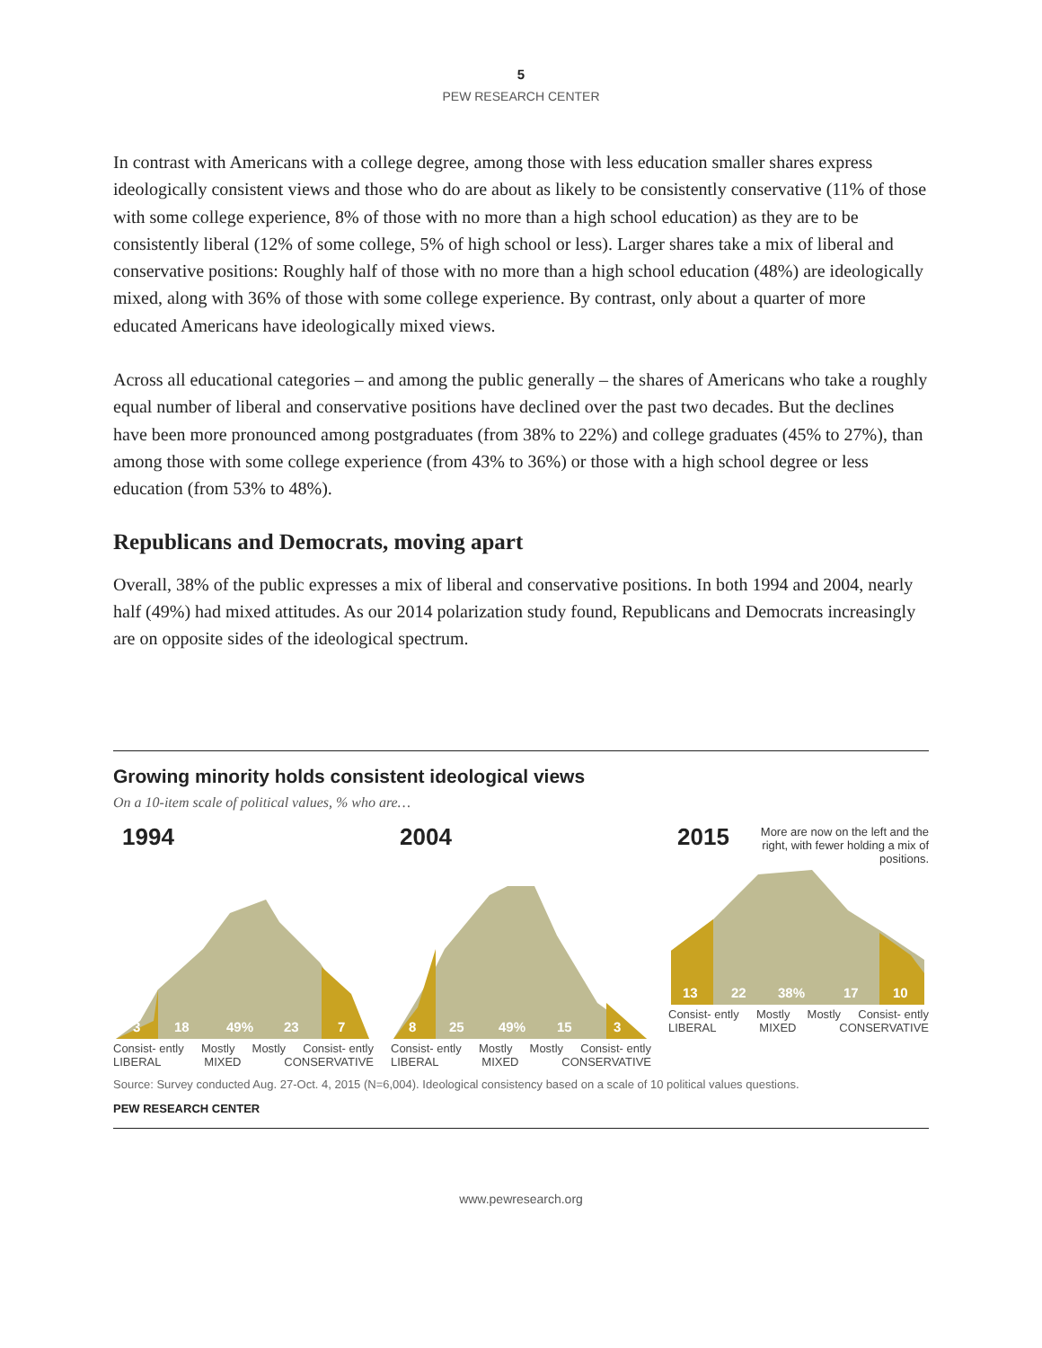5
PEW RESEARCH CENTER
In contrast with Americans with a college degree, among those with less education smaller shares express ideologically consistent views and those who do are about as likely to be consistently conservative (11% of those with some college experience, 8% of those with no more than a high school education) as they are to be consistently liberal (12% of some college, 5% of high school or less). Larger shares take a mix of liberal and conservative positions: Roughly half of those with no more than a high school education (48%) are ideologically mixed, along with 36% of those with some college experience. By contrast, only about a quarter of more educated Americans have ideologically mixed views.
Across all educational categories – and among the public generally – the shares of Americans who take a roughly equal number of liberal and conservative positions have declined over the past two decades. But the declines have been more pronounced among postgraduates (from 38% to 22%) and college graduates (45% to 27%), than among those with some college experience (from 43% to 36%) or those with a high school degree or less education (from 53% to 48%).
Republicans and Democrats, moving apart
Overall, 38% of the public expresses a mix of liberal and conservative positions. In both 1994 and 2004, nearly half (49%) had mixed attitudes. As our 2014 polarization study found, Republicans and Democrats increasingly are on opposite sides of the ideological spectrum.
Growing minority holds consistent ideological views
On a 10-item scale of political values, % who are…
1994
3
18
49%
23
7
Consist- ently Mostly Mostly Consist- ently
LIBERAL MIXED CONSERVATIVE
2004
8
25
49%
15
3
Consist- ently Mostly Mostly Consist- ently
LIBERAL MIXED CONSERVATIVE
2015
More are now on the left and the right, with fewer holding a mix of positions.
13
22
38%
17
10
Consist- ently Mostly Mostly Consist- ently
LIBERAL MIXED CONSERVATIVE
Source: Survey conducted Aug. 27-Oct. 4, 2015 (N=6,004). Ideological consistency based on a scale of 10 political values questions.
PEW RESEARCH CENTER
www.pewresearch.org